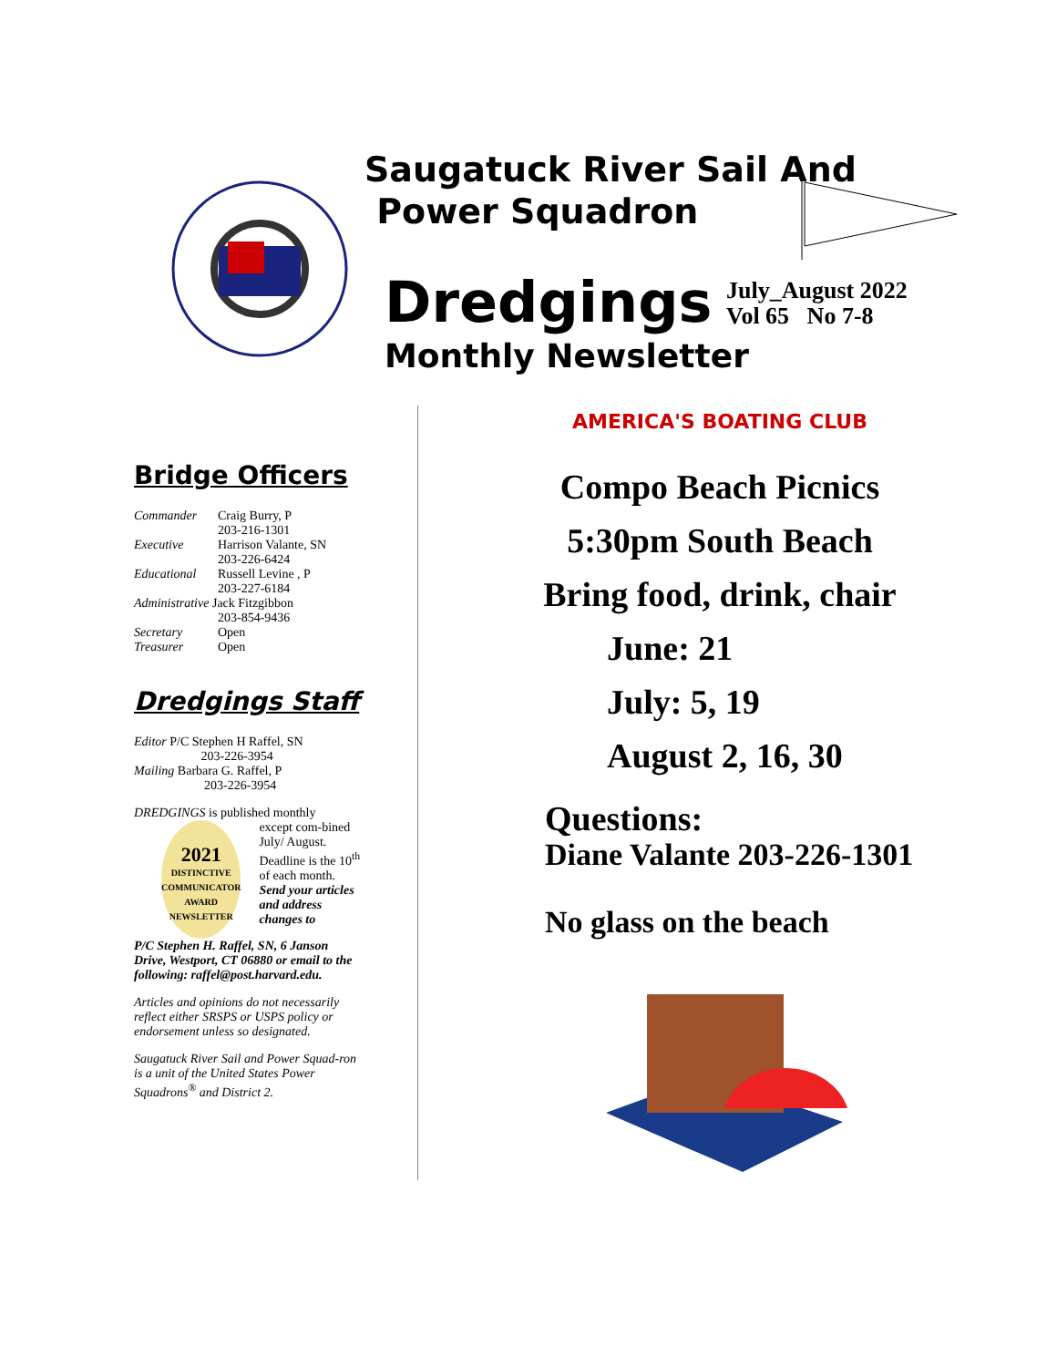Saugatuck River Sail And
Power Squadron
Dredgings
Monthly Newsletter
July_August 2022
Vol 65 No 7-8
Bridge Officers
Commander Craig Burry, P
203-216-1301
Executive Harrison Valante, SN
203-226-6424
Educational Russell Levine , P
203-227-6184
Administrative Jack Fitzgibbon
203-854-9436
Secretary Open
Treasurer Open
Dredgings Staff
Editor P/C Stephen H Raffel, SN
203-226-3954
Mailing Barbara G. Raffel, P
203-226-3954
DREDGINGS is published monthly
2021
DISTINCTIVE COMMUNICATOR AWARD
NEWSLETTER
except com-bined July/ August. Deadline is the 10<sup>th</sup> of each month. Send your articles and address changes to
P/C Stephen H. Raffel, SN, 6 Janson Drive, Westport, CT 06880 or email to the following: raffel@post.harvard.edu.
Articles and opinions do not necessarily reflect either SRSPS or USPS policy or endorsement unless so designated.
Saugatuck River Sail and Power Squad-ron is a unit of the United States Power Squadrons<sup>®</sup> and District 2.
AMERICA'S BOATING CLUB
Compo Beach Picnics
5:30pm South Beach
Bring food, drink, chair
June: 21
July: 5, 19
August 2, 16, 30
Questions:
Diane Valante 203-226-1301
No glass on the beach